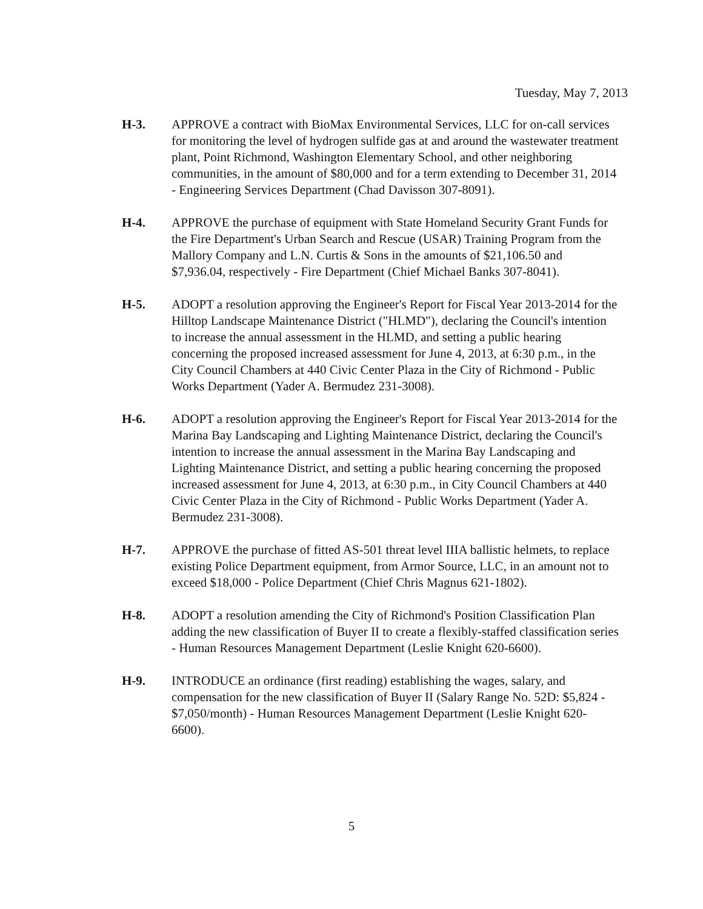Tuesday, May 7, 2013
H-3. APPROVE a contract with BioMax Environmental Services, LLC for on-call services for monitoring the level of hydrogen sulfide gas at and around the wastewater treatment plant, Point Richmond, Washington Elementary School, and other neighboring communities, in the amount of $80,000 and for a term extending to December 31, 2014 - Engineering Services Department (Chad Davisson 307-8091).
H-4. APPROVE the purchase of equipment with State Homeland Security Grant Funds for the Fire Department's Urban Search and Rescue (USAR) Training Program from the Mallory Company and L.N. Curtis & Sons in the amounts of $21,106.50 and $7,936.04, respectively - Fire Department (Chief Michael Banks 307-8041).
H-5. ADOPT a resolution approving the Engineer's Report for Fiscal Year 2013-2014 for the Hilltop Landscape Maintenance District ("HLMD"), declaring the Council's intention to increase the annual assessment in the HLMD, and setting a public hearing concerning the proposed increased assessment for June 4, 2013, at 6:30 p.m., in the City Council Chambers at 440 Civic Center Plaza in the City of Richmond - Public Works Department (Yader A. Bermudez 231-3008).
H-6. ADOPT a resolution approving the Engineer's Report for Fiscal Year 2013-2014 for the Marina Bay Landscaping and Lighting Maintenance District, declaring the Council's intention to increase the annual assessment in the Marina Bay Landscaping and Lighting Maintenance District, and setting a public hearing concerning the proposed increased assessment for June 4, 2013, at 6:30 p.m., in City Council Chambers at 440 Civic Center Plaza in the City of Richmond - Public Works Department (Yader A. Bermudez 231-3008).
H-7. APPROVE the purchase of fitted AS-501 threat level IIIA ballistic helmets, to replace existing Police Department equipment, from Armor Source, LLC, in an amount not to exceed $18,000 - Police Department (Chief Chris Magnus 621-1802).
H-8. ADOPT a resolution amending the City of Richmond's Position Classification Plan adding the new classification of Buyer II to create a flexibly-staffed classification series - Human Resources Management Department (Leslie Knight 620-6600).
H-9. INTRODUCE an ordinance (first reading) establishing the wages, salary, and compensation for the new classification of Buyer II (Salary Range No. 52D: $5,824 - $7,050/month) - Human Resources Management Department (Leslie Knight 620-6600).
5